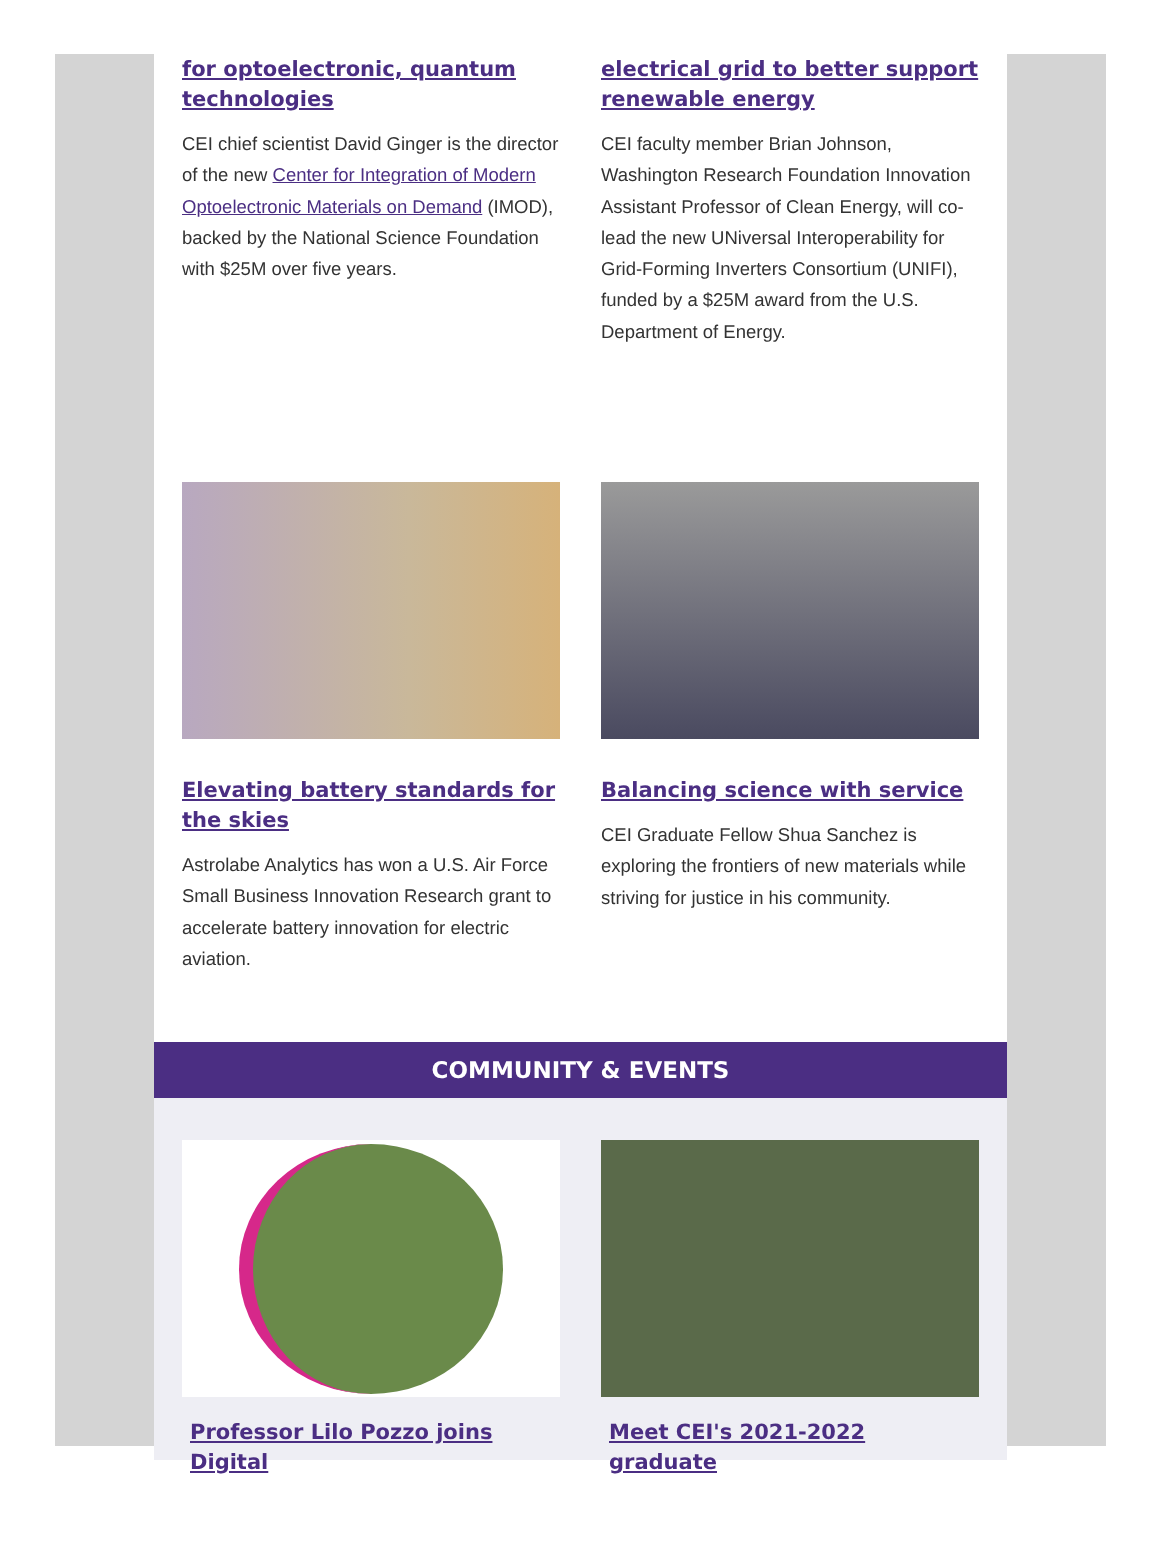for optoelectronic, quantum technologies
CEI chief scientist David Ginger is the director of the new Center for Integration of Modern Optoelectronic Materials on Demand (IMOD), backed by the National Science Foundation with $25M over five years.
electrical grid to better support renewable energy
CEI faculty member Brian Johnson, Washington Research Foundation Innovation Assistant Professor of Clean Energy, will co-lead the new UNiversal Interoperability for Grid-Forming Inverters Consortium (UNIFI), funded by a $25M award from the U.S. Department of Energy.
Elevating battery standards for the skies
Astrolabe Analytics has won a U.S. Air Force Small Business Innovation Research grant to accelerate battery innovation for electric aviation.
Balancing science with service
CEI Graduate Fellow Shua Sanchez is exploring the frontiers of new materials while striving for justice in his community.
COMMUNITY & EVENTS
Professor Lilo Pozzo joins Digital Meet CEI's 2021-2022 graduate